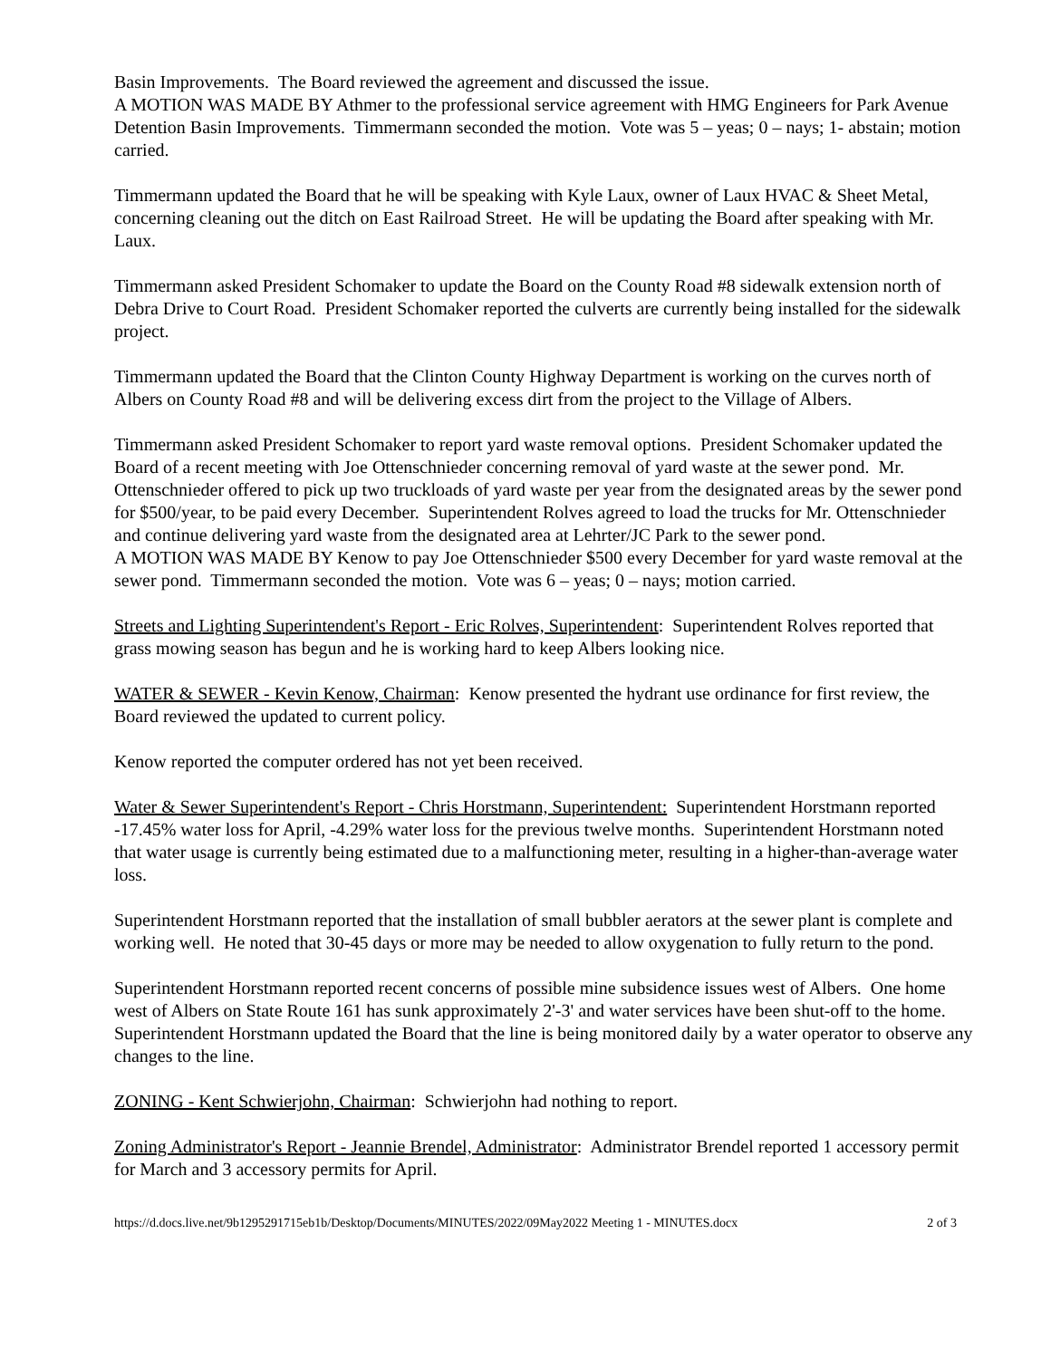Basin Improvements. The Board reviewed the agreement and discussed the issue.
A MOTION WAS MADE BY Athmer to the professional service agreement with HMG Engineers for Park Avenue Detention Basin Improvements. Timmermann seconded the motion. Vote was 5 – yeas; 0 – nays; 1- abstain; motion carried.
Timmermann updated the Board that he will be speaking with Kyle Laux, owner of Laux HVAC & Sheet Metal, concerning cleaning out the ditch on East Railroad Street. He will be updating the Board after speaking with Mr. Laux.
Timmermann asked President Schomaker to update the Board on the County Road #8 sidewalk extension north of Debra Drive to Court Road. President Schomaker reported the culverts are currently being installed for the sidewalk project.
Timmermann updated the Board that the Clinton County Highway Department is working on the curves north of Albers on County Road #8 and will be delivering excess dirt from the project to the Village of Albers.
Timmermann asked President Schomaker to report yard waste removal options. President Schomaker updated the Board of a recent meeting with Joe Ottenschnieder concerning removal of yard waste at the sewer pond. Mr. Ottenschnieder offered to pick up two truckloads of yard waste per year from the designated areas by the sewer pond for $500/year, to be paid every December. Superintendent Rolves agreed to load the trucks for Mr. Ottenschnieder and continue delivering yard waste from the designated area at Lehrter/JC Park to the sewer pond.
A MOTION WAS MADE BY Kenow to pay Joe Ottenschnieder $500 every December for yard waste removal at the sewer pond. Timmermann seconded the motion. Vote was 6 – yeas; 0 – nays; motion carried.
Streets and Lighting Superintendent's Report - Eric Rolves, Superintendent: Superintendent Rolves reported that grass mowing season has begun and he is working hard to keep Albers looking nice.
WATER & SEWER - Kevin Kenow, Chairman: Kenow presented the hydrant use ordinance for first review, the Board reviewed the updated to current policy.
Kenow reported the computer ordered has not yet been received.
Water & Sewer Superintendent's Report - Chris Horstmann, Superintendent: Superintendent Horstmann reported -17.45% water loss for April, -4.29% water loss for the previous twelve months. Superintendent Horstmann noted that water usage is currently being estimated due to a malfunctioning meter, resulting in a higher-than-average water loss.
Superintendent Horstmann reported that the installation of small bubbler aerators at the sewer plant is complete and working well. He noted that 30-45 days or more may be needed to allow oxygenation to fully return to the pond.
Superintendent Horstmann reported recent concerns of possible mine subsidence issues west of Albers. One home west of Albers on State Route 161 has sunk approximately 2'-3' and water services have been shut-off to the home. Superintendent Horstmann updated the Board that the line is being monitored daily by a water operator to observe any changes to the line.
ZONING - Kent Schwierjohn, Chairman: Schwierjohn had nothing to report.
Zoning Administrator's Report - Jeannie Brendel, Administrator: Administrator Brendel reported 1 accessory permit for March and 3 accessory permits for April.
https://d.docs.live.net/9b1295291715eb1b/Desktop/Documents/MINUTES/2022/09May2022 Meeting 1 - MINUTES.docx 2 of 3